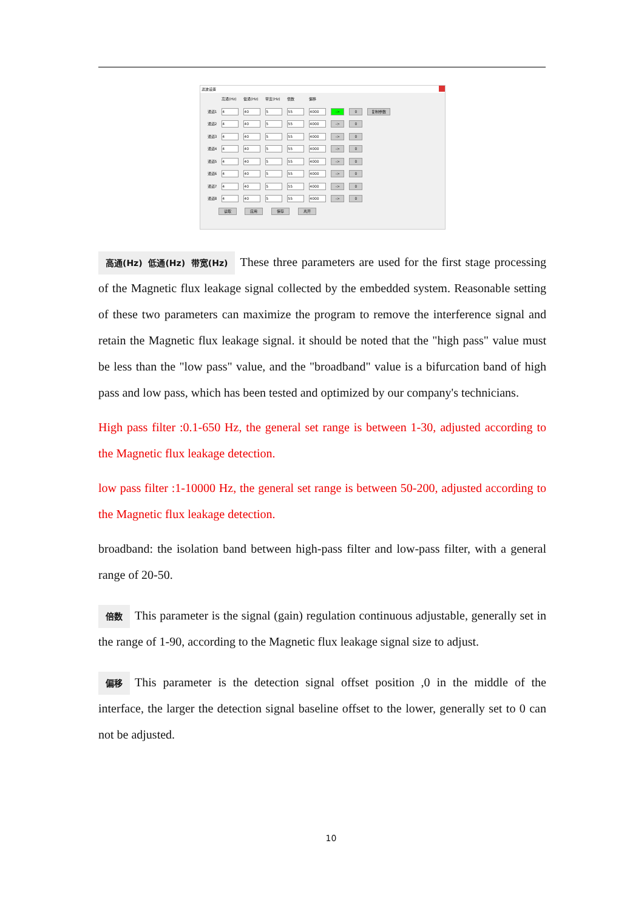滤波设置
| | 高通(Hz) | 低通(Hz) | 带宽(Hz) | 倍数 | 偏移 | | | |
| 通道1 | 4 | 40 | 5 | 55 | 4000 | -> | 0 | 复制参数 |
| 通道2 | 4 | 40 | 5 | 55 | 4000 | -> | 0 | |
| 通道3 | 4 | 40 | 5 | 55 | 4000 | -> | 0 | |
| 通道4 | 4 | 40 | 5 | 55 | 4000 | -> | 0 | |
| 通道5 | 4 | 40 | 5 | 55 | 4000 | -> | 0 | |
| 通道6 | 4 | 40 | 5 | 55 | 4000 | -> | 0 | |
| 通道7 | 4 | 40 | 5 | 55 | 4000 | -> | 0 | |
| 通道8 | 4 | 40 | 5 | 55 | 4000 | -> | 0 | |
读取 应用 保存 离开
高通(Hz) 低通(Hz) 带宽(Hz) These three parameters are used for the first stage processing of the Magnetic flux leakage signal collected by the embedded system. Reasonable setting of these two parameters can maximize the program to remove the interference signal and retain the Magnetic flux leakage signal. it should be noted that the "high pass" value must be less than the "low pass" value, and the "broadband" value is a bifurcation band of high pass and low pass, which has been tested and optimized by our company's technicians.
High pass filter :0.1-650 Hz, the general set range is between 1-30, adjusted according to the Magnetic flux leakage detection.
low pass filter :1-10000 Hz, the general set range is between 50-200, adjusted according to the Magnetic flux leakage detection.
broadband: the isolation band between high-pass filter and low-pass filter, with a general range of 20-50.
倍数 This parameter is the signal (gain) regulation continuous adjustable, generally set in the range of 1-90, according to the Magnetic flux leakage signal size to adjust.
偏移 This parameter is the detection signal offset position ,0 in the middle of the interface, the larger the detection signal baseline offset to the lower, generally set to 0 can not be adjusted.
10